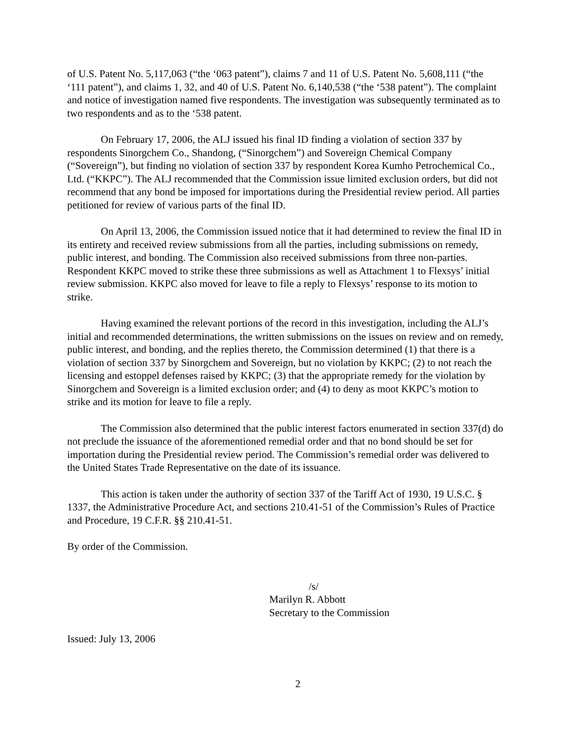of U.S. Patent No. 5,117,063 (“the ‘063 patent”), claims 7 and 11 of U.S. Patent No. 5,608,111 (“the ‘111 patent”), and claims 1, 32, and 40 of U.S. Patent No. 6,140,538 (“the ‘538 patent”). The complaint and notice of investigation named five respondents. The investigation was subsequently terminated as to two respondents and as to the ‘538 patent.
On February 17, 2006, the ALJ issued his final ID finding a violation of section 337 by respondents Sinorgchem Co., Shandong, (“Sinorgchem”) and Sovereign Chemical Company (“Sovereign”), but finding no violation of section 337 by respondent Korea Kumho Petrochemical Co., Ltd. (“KKPC”). The ALJ recommended that the Commission issue limited exclusion orders, but did not recommend that any bond be imposed for importations during the Presidential review period. All parties petitioned for review of various parts of the final ID.
On April 13, 2006, the Commission issued notice that it had determined to review the final ID in its entirety and received review submissions from all the parties, including submissions on remedy, public interest, and bonding. The Commission also received submissions from three non-parties. Respondent KKPC moved to strike these three submissions as well as Attachment 1 to Flexsys’ initial review submission. KKPC also moved for leave to file a reply to Flexsys’ response to its motion to strike.
Having examined the relevant portions of the record in this investigation, including the ALJ’s initial and recommended determinations, the written submissions on the issues on review and on remedy, public interest, and bonding, and the replies thereto, the Commission determined (1) that there is a violation of section 337 by Sinorgchem and Sovereign, but no violation by KKPC; (2) to not reach the licensing and estoppel defenses raised by KKPC; (3) that the appropriate remedy for the violation by Sinorgchem and Sovereign is a limited exclusion order; and (4) to deny as moot KKPC’s motion to strike and its motion for leave to file a reply.
The Commission also determined that the public interest factors enumerated in section 337(d) do not preclude the issuance of the aforementioned remedial order and that no bond should be set for importation during the Presidential review period. The Commission’s remedial order was delivered to the United States Trade Representative on the date of its issuance.
This action is taken under the authority of section 337 of the Tariff Act of 1930, 19 U.S.C. § 1337, the Administrative Procedure Act, and sections 210.41-51 of the Commission’s Rules of Practice and Procedure, 19 C.F.R. §§ 210.41-51.
By order of the Commission.
/s/
Marilyn R. Abbott
Secretary to the Commission
Issued: July 13, 2006
2